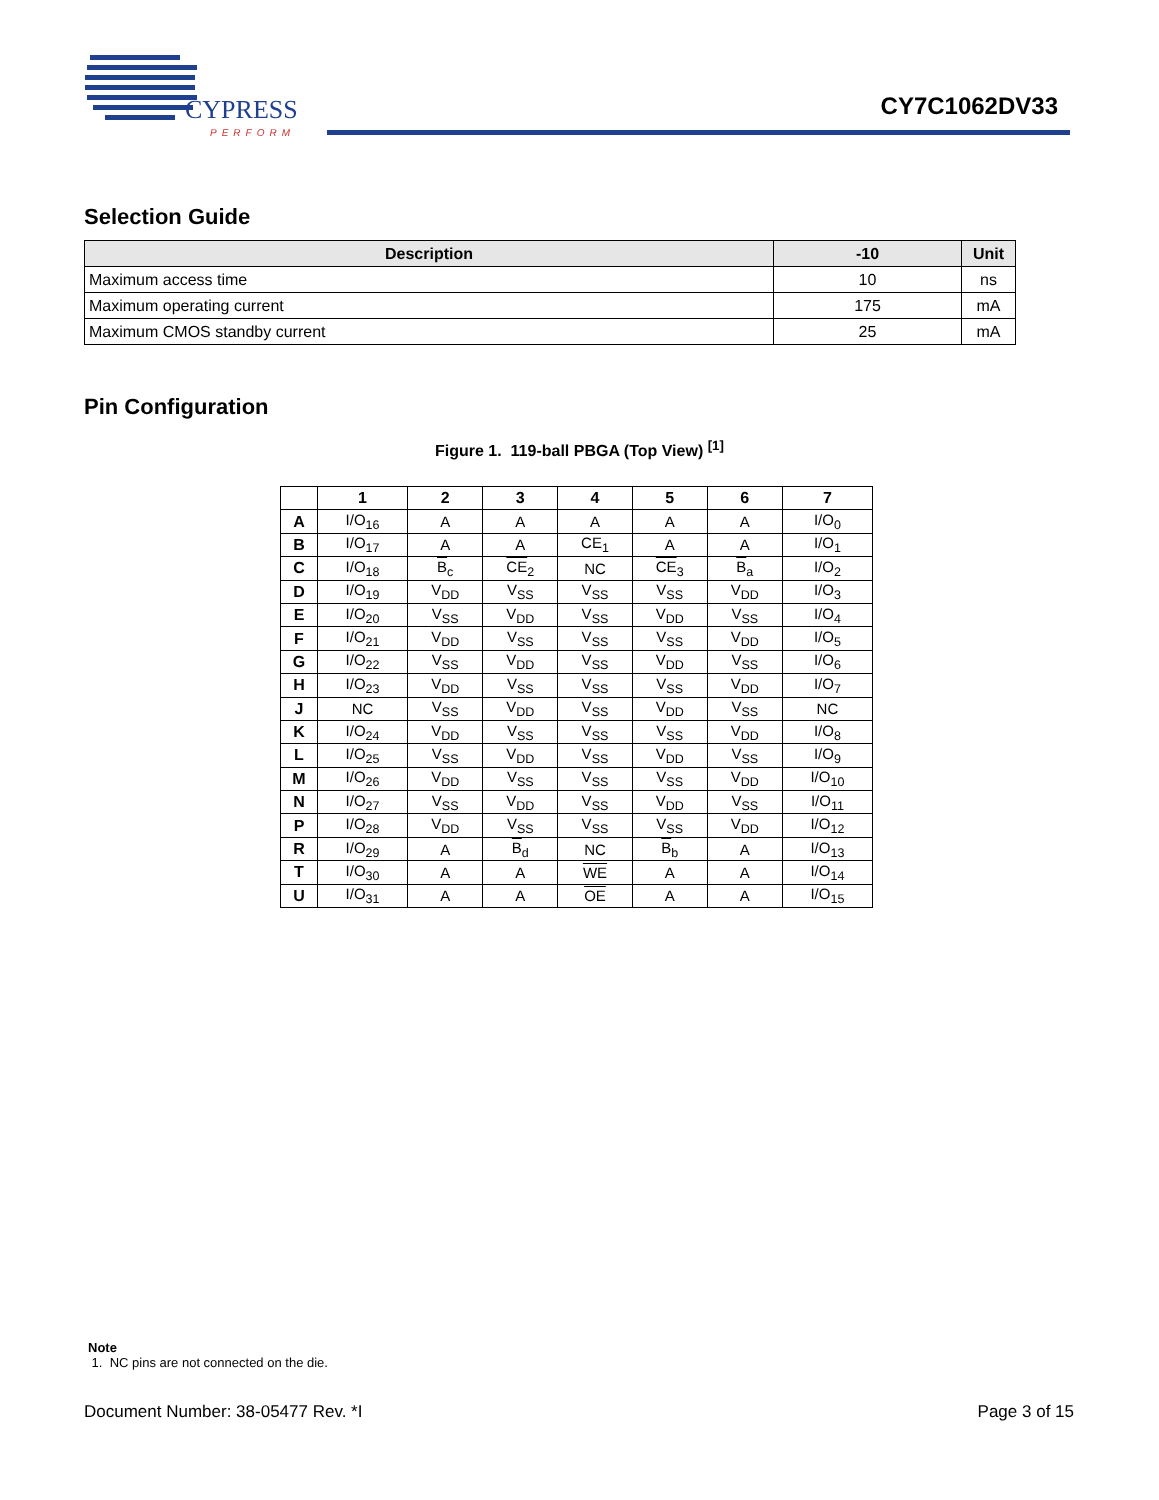CYPRESS
PERFORM
CY7C1062DV33
Selection Guide
| Description | -10 | Unit |
| --- | --- | --- |
| Maximum access time | 10 | ns |
| Maximum operating current | 175 | mA |
| Maximum CMOS standby current | 25 | mA |
Pin Configuration
Figure 1. 119-ball PBGA (Top View) <sup>[1]</sup>
| | 1 | 2 | 3 | 4 | 5 | 6 | 7 |
| --- | --- | --- | --- | --- | --- | --- | --- |
| A | I/O<sub>16</sub> | A | A | A | A | A | I/O<sub>0</sub> |
| B | I/O<sub>17</sub> | A | A | CE<sub>1</sub> | A | A | I/O<sub>1</sub> |
| C | I/O<sub>18</sub> | B<sub>c</sub> | CE<sub>2</sub> | NC | CE<sub>3</sub> | B<sub>a</sub> | I/O<sub>2</sub> |
| D | I/O<sub>19</sub> | V<sub>DD</sub> | V<sub>SS</sub> | V<sub>SS</sub> | V<sub>SS</sub> | V<sub>DD</sub> | I/O<sub>3</sub> |
| E | I/O<sub>20</sub> | V<sub>SS</sub> | V<sub>DD</sub> | V<sub>SS</sub> | V<sub>DD</sub> | V<sub>SS</sub> | I/O<sub>4</sub> |
| F | I/O<sub>21</sub> | V<sub>DD</sub> | V<sub>SS</sub> | V<sub>SS</sub> | V<sub>SS</sub> | V<sub>DD</sub> | I/O<sub>5</sub> |
| G | I/O<sub>22</sub> | V<sub>SS</sub> | V<sub>DD</sub> | V<sub>SS</sub> | V<sub>DD</sub> | V<sub>SS</sub> | I/O<sub>6</sub> |
| H | I/O<sub>23</sub> | V<sub>DD</sub> | V<sub>SS</sub> | V<sub>SS</sub> | V<sub>SS</sub> | V<sub>DD</sub> | I/O<sub>7</sub> |
| J | NC | V<sub>SS</sub> | V<sub>DD</sub> | V<sub>SS</sub> | V<sub>DD</sub> | V<sub>SS</sub> | NC |
| K | I/O<sub>24</sub> | V<sub>DD</sub> | V<sub>SS</sub> | V<sub>SS</sub> | V<sub>SS</sub> | V<sub>DD</sub> | I/O<sub>8</sub> |
| L | I/O<sub>25</sub> | V<sub>SS</sub> | V<sub>DD</sub> | V<sub>SS</sub> | V<sub>DD</sub> | V<sub>SS</sub> | I/O<sub>9</sub> |
| M | I/O<sub>26</sub> | V<sub>DD</sub> | V<sub>SS</sub> | V<sub>SS</sub> | V<sub>SS</sub> | V<sub>DD</sub> | I/O<sub>10</sub> |
| N | I/O<sub>27</sub> | V<sub>SS</sub> | V<sub>DD</sub> | V<sub>SS</sub> | V<sub>DD</sub> | V<sub>SS</sub> | I/O<sub>11</sub> |
| P | I/O<sub>28</sub> | V<sub>DD</sub> | V<sub>SS</sub> | V<sub>SS</sub> | V<sub>SS</sub> | V<sub>DD</sub> | I/O<sub>12</sub> |
| R | I/O<sub>29</sub> | A | B<sub>d</sub> | NC | B<sub>b</sub> | A | I/O<sub>13</sub> |
| T | I/O<sub>30</sub> | A | A | WE | A | A | I/O<sub>14</sub> |
| U | I/O<sub>31</sub> | A | A | OE | A | A | I/O<sub>15</sub> |
Note
1. NC pins are not connected on the die.
Document Number: 38-05477 Rev. *I Page 3 of 15